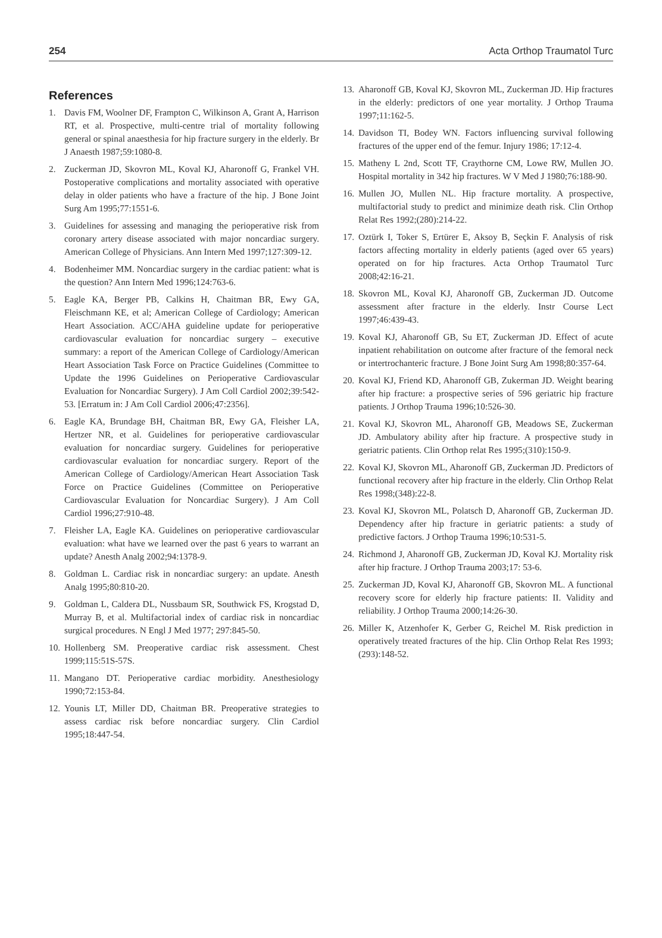254 Acta Orthop Traumatol Turc
References
1. Davis FM, Woolner DF, Frampton C, Wilkinson A, Grant A, Harrison RT, et al. Prospective, multi-centre trial of mortality following general or spinal anaesthesia for hip fracture surgery in the elderly. Br J Anaesth 1987;59:1080-8.
2. Zuckerman JD, Skovron ML, Koval KJ, Aharonoff G, Frankel VH. Postoperative complications and mortality associated with operative delay in older patients who have a fracture of the hip. J Bone Joint Surg Am 1995;77:1551-6.
3. Guidelines for assessing and managing the perioperative risk from coronary artery disease associated with major noncardiac surgery. American College of Physicians. Ann Intern Med 1997;127:309-12.
4. Bodenheimer MM. Noncardiac surgery in the cardiac patient: what is the question? Ann Intern Med 1996;124:763-6.
5. Eagle KA, Berger PB, Calkins H, Chaitman BR, Ewy GA, Fleischmann KE, et al; American College of Cardiology; American Heart Association. ACC/AHA guideline update for perioperative cardiovascular evaluation for noncardiac surgery – executive summary: a report of the American College of Cardiology/American Heart Association Task Force on Practice Guidelines (Committee to Update the 1996 Guidelines on Perioperative Cardiovascular Evaluation for Noncardiac Surgery). J Am Coll Cardiol 2002;39:542-53. [Erratum in: J Am Coll Cardiol 2006;47:2356].
6. Eagle KA, Brundage BH, Chaitman BR, Ewy GA, Fleisher LA, Hertzer NR, et al. Guidelines for perioperative cardiovascular evaluation for noncardiac surgery. Guidelines for perioperative cardiovascular evaluation for noncardiac surgery. Report of the American College of Cardiology/American Heart Association Task Force on Practice Guidelines (Committee on Perioperative Cardiovascular Evaluation for Noncardiac Surgery). J Am Coll Cardiol 1996;27:910-48.
7. Fleisher LA, Eagle KA. Guidelines on perioperative cardiovascular evaluation: what have we learned over the past 6 years to warrant an update? Anesth Analg 2002;94:1378-9.
8. Goldman L. Cardiac risk in noncardiac surgery: an update. Anesth Analg 1995;80:810-20.
9. Goldman L, Caldera DL, Nussbaum SR, Southwick FS, Krogstad D, Murray B, et al. Multifactorial index of cardiac risk in noncardiac surgical procedures. N Engl J Med 1977; 297:845-50.
10. Hollenberg SM. Preoperative cardiac risk assessment. Chest 1999;115:51S-57S.
11. Mangano DT. Perioperative cardiac morbidity. Anesthesiology 1990;72:153-84.
12. Younis LT, Miller DD, Chaitman BR. Preoperative strategies to assess cardiac risk before noncardiac surgery. Clin Cardiol 1995;18:447-54.
13. Aharonoff GB, Koval KJ, Skovron ML, Zuckerman JD. Hip fractures in the elderly: predictors of one year mortality. J Orthop Trauma 1997;11:162-5.
14. Davidson TI, Bodey WN. Factors influencing survival following fractures of the upper end of the femur. Injury 1986; 17:12-4.
15. Matheny L 2nd, Scott TF, Craythorne CM, Lowe RW, Mullen JO. Hospital mortality in 342 hip fractures. W V Med J 1980;76:188-90.
16. Mullen JO, Mullen NL. Hip fracture mortality. A prospective, multifactorial study to predict and minimize death risk. Clin Orthop Relat Res 1992;(280):214-22.
17. Oztürk I, Toker S, Ertürer E, Aksoy B, Seçkin F. Analysis of risk factors affecting mortality in elderly patients (aged over 65 years) operated on for hip fractures. Acta Orthop Traumatol Turc 2008;42:16-21.
18. Skovron ML, Koval KJ, Aharonoff GB, Zuckerman JD. Outcome assessment after fracture in the elderly. Instr Course Lect 1997;46:439-43.
19. Koval KJ, Aharonoff GB, Su ET, Zuckerman JD. Effect of acute inpatient rehabilitation on outcome after fracture of the femoral neck or intertrochanteric fracture. J Bone Joint Surg Am 1998;80:357-64.
20. Koval KJ, Friend KD, Aharonoff GB, Zukerman JD. Weight bearing after hip fracture: a prospective series of 596 geriatric hip fracture patients. J Orthop Trauma 1996;10:526-30.
21. Koval KJ, Skovron ML, Aharonoff GB, Meadows SE, Zuckerman JD. Ambulatory ability after hip fracture. A prospective study in geriatric patients. Clin Orthop relat Res 1995;(310):150-9.
22. Koval KJ, Skovron ML, Aharonoff GB, Zuckerman JD. Predictors of functional recovery after hip fracture in the elderly. Clin Orthop Relat Res 1998;(348):22-8.
23. Koval KJ, Skovron ML, Polatsch D, Aharonoff GB, Zuckerman JD. Dependency after hip fracture in geriatric patients: a study of predictive factors. J Orthop Trauma 1996;10:531-5.
24. Richmond J, Aharonoff GB, Zuckerman JD, Koval KJ. Mortality risk after hip fracture. J Orthop Trauma 2003;17: 53-6.
25. Zuckerman JD, Koval KJ, Aharonoff GB, Skovron ML. A functional recovery score for elderly hip fracture patients: II. Validity and reliability. J Orthop Trauma 2000;14:26-30.
26. Miller K, Atzenhofer K, Gerber G, Reichel M. Risk prediction in operatively treated fractures of the hip. Clin Orthop Relat Res 1993;(293):148-52.